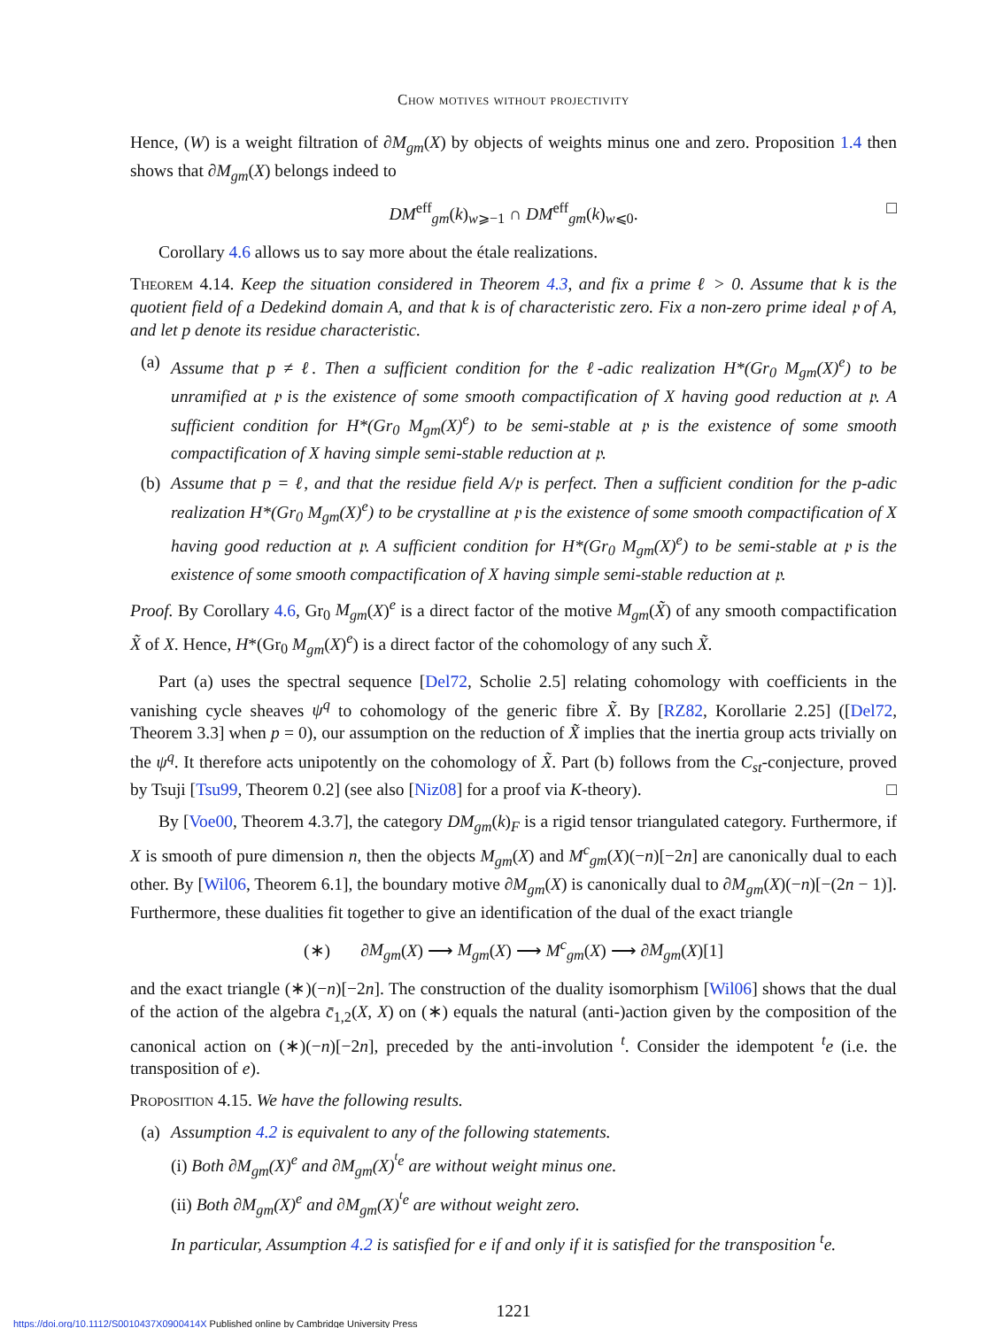Chow motives without projectivity
Hence, (W) is a weight filtration of ∂M<sub>gm</sub>(X) by objects of weights minus one and zero. Proposition 1.4 then shows that ∂M<sub>gm</sub>(X) belongs indeed to
DM<sup>eff</sup><sub>gm</sub>(k)<sub>w⩾−1</sub> ∩ DM<sup>eff</sup><sub>gm</sub>(k)<sub>w⩽0</sub>. □
Corollary 4.6 allows us to say more about the étale realizations.
Theorem 4.14. Keep the situation considered in Theorem 4.3, and fix a prime ℓ > 0. Assume that k is the quotient field of a Dedekind domain A, and that k is of characteristic zero. Fix a non-zero prime ideal 𝔭 of A, and let p denote its residue characteristic.
(a) Assume that p ≠ ℓ. Then a sufficient condition for the ℓ-adic realization H*(Gr<sub>0</sub> M<sub>gm</sub>(X)<sup>e</sup>) to be unramified at 𝔭 is the existence of some smooth compactification of X having good reduction at 𝔭. A sufficient condition for H*(Gr<sub>0</sub> M<sub>gm</sub>(X)<sup>e</sup>) to be semi-stable at 𝔭 is the existence of some smooth compactification of X having simple semi-stable reduction at 𝔭.
(b) Assume that p = ℓ, and that the residue field A/𝔭 is perfect. Then a sufficient condition for the p-adic realization H*(Gr<sub>0</sub> M<sub>gm</sub>(X)<sup>e</sup>) to be crystalline at 𝔭 is the existence of some smooth compactification of X having good reduction at 𝔭. A sufficient condition for H*(Gr<sub>0</sub> M<sub>gm</sub>(X)<sup>e</sup>) to be semi-stable at 𝔭 is the existence of some smooth compactification of X having simple semi-stable reduction at 𝔭.
Proof. By Corollary 4.6, Gr<sub>0</sub> M<sub>gm</sub>(X)<sup>e</sup> is a direct factor of the motive M<sub>gm</sub>(X̃) of any smooth compactification X̃ of X. Hence, H*(Gr<sub>0</sub> M<sub>gm</sub>(X)<sup>e</sup>) is a direct factor of the cohomology of any such X̃.
Part (a) uses the spectral sequence [Del72, Scholie 2.5] relating cohomology with coefficients in the vanishing cycle sheaves ψ<sup>q</sup> to cohomology of the generic fibre X̃. By [RZ82, Korollarie 2.25] ([Del72, Theorem 3.3] when p = 0), our assumption on the reduction of X̃ implies that the inertia group acts trivially on the ψ<sup>q</sup>. It therefore acts unipotently on the cohomology of X̃. Part (b) follows from the C<sub>st</sub>-conjecture, proved by Tsuji [Tsu99, Theorem 0.2] (see also [Niz08] for a proof via K-theory). □
By [Voe00, Theorem 4.3.7], the category DM<sub>gm</sub>(k)<sub>F</sub> is a rigid tensor triangulated category. Furthermore, if X is smooth of pure dimension n, then the objects M<sub>gm</sub>(X) and M<sup>c</sup><sub>gm</sub>(X)(−n)[−2n] are canonically dual to each other. By [Wil06, Theorem 6.1], the boundary motive ∂M<sub>gm</sub>(X) is canonically dual to ∂M<sub>gm</sub>(X)(−n)[−(2n − 1)]. Furthermore, these dualities fit together to give an identification of the dual of the exact triangle
(∗) ∂M<sub>gm</sub>(X) ⟶ M<sub>gm</sub>(X) ⟶ M<sup>c</sup><sub>gm</sub>(X) ⟶ ∂M<sub>gm</sub>(X)[1]
and the exact triangle (∗)(−n)[−2n]. The construction of the duality isomorphism [Wil06] shows that the dual of the action of the algebra c̄<sub>1,2</sub>(X, X) on (∗) equals the natural (anti-)action given by the composition of the canonical action on (∗)(−n)[−2n], preceded by the anti-involution <sup>t</sup>. Consider the idempotent <sup>t</sup>e (i.e. the transposition of e).
Proposition 4.15. We have the following results.
(a) Assumption 4.2 is equivalent to any of the following statements.
(i) Both ∂M<sub>gm</sub>(X)<sup>e</sup> and ∂M<sub>gm</sub>(X)<sup><sup>t</sup>e</sup> are without weight minus one.
(ii) Both ∂M<sub>gm</sub>(X)<sup>e</sup> and ∂M<sub>gm</sub>(X)<sup><sup>t</sup>e</sup> are without weight zero.
In particular, Assumption 4.2 is satisfied for e if and only if it is satisfied for the transposition <sup>t</sup>e.
1221
https://doi.org/10.1112/S0010437X0900414X Published online by Cambridge University Press